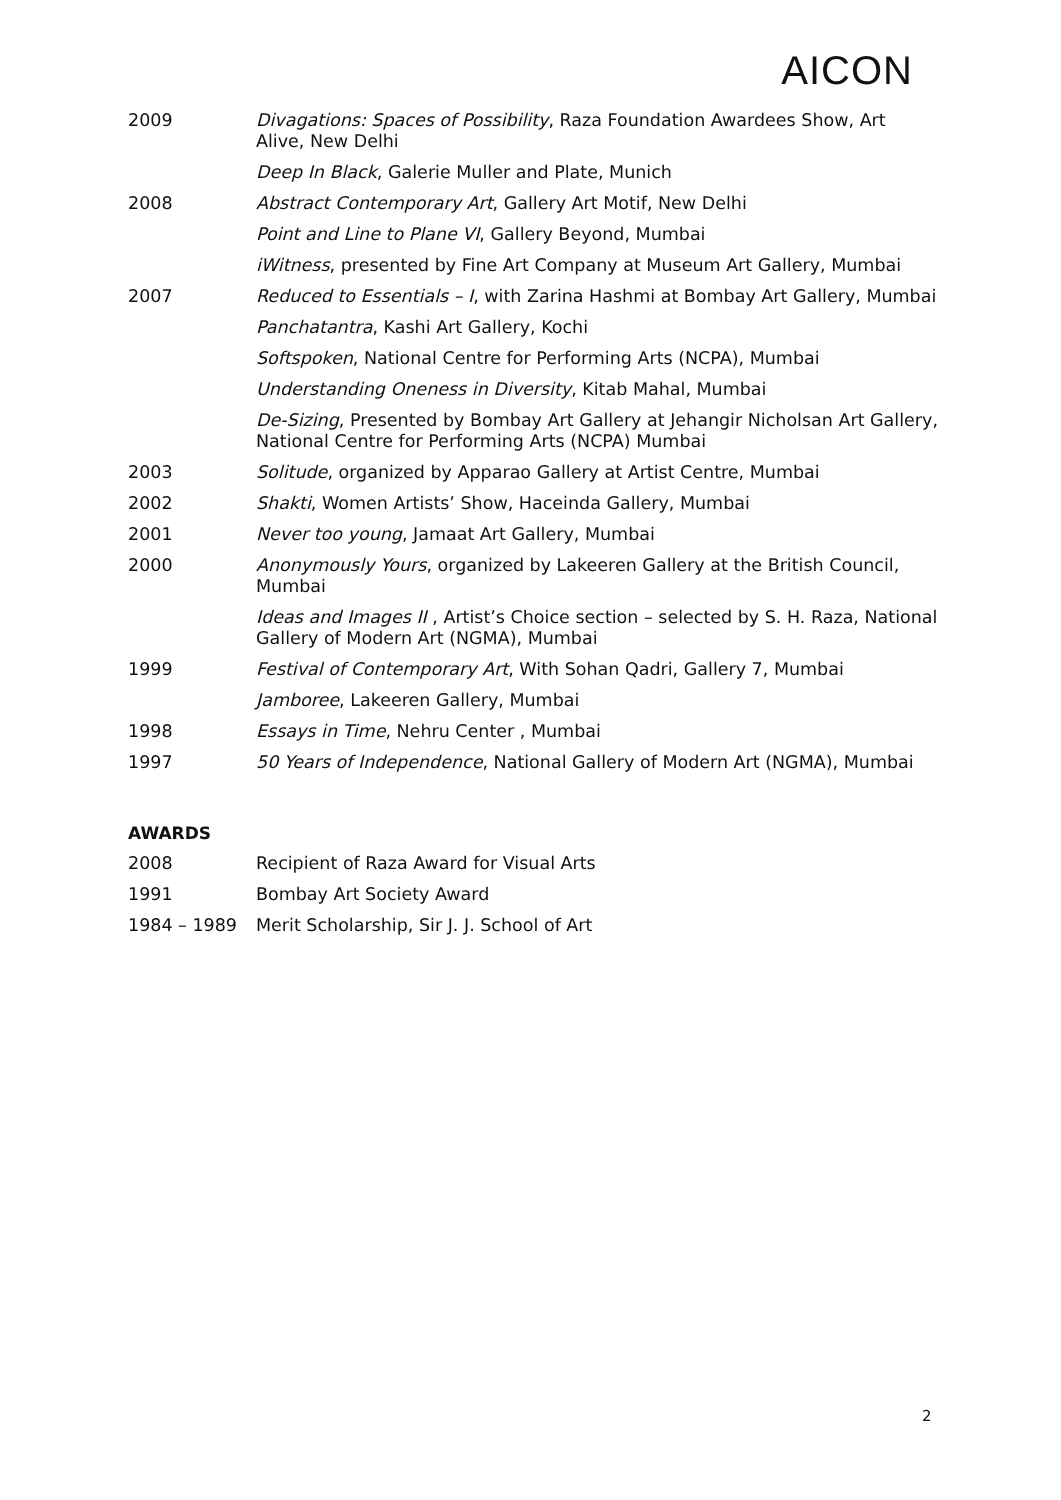AICON
| 2009 | Divagations: Spaces of Possibility , Raza Foundation Awardees Show, Art Alive, New Delhi |
| | Deep In Black , Galerie Muller and Plate, Munich |
| 2008 | Abstract Contemporary Art , Gallery Art Motif, New Delhi |
| | Point and Line to Plane VI , Gallery Beyond, Mumbai |
| | iWitness , presented by Fine Art Company at Museum Art Gallery, Mumbai |
| 2007 | Reduced to Essentials – I , with Zarina Hashmi at Bombay Art Gallery, Mumbai |
| | Panchatantra , Kashi Art Gallery, Kochi |
| | Softspoken , National Centre for Performing Arts (NCPA), Mumbai |
| | Understanding Oneness in Diversity , Kitab Mahal, Mumbai |
| | De-Sizing , Presented by Bombay Art Gallery at Jehangir Nicholsan Art Gallery, National Centre for Performing Arts (NCPA) Mumbai |
| 2003 | Solitude , organized by Apparao Gallery at Artist Centre, Mumbai |
| 2002 | Shakti , Women Artists’ Show, Haceinda Gallery, Mumbai |
| 2001 | Never too young , Jamaat Art Gallery, Mumbai |
| 2000 | Anonymously Yours , organized by Lakeeren Gallery at the British Council, Mumbai |
| | Ideas and Images II , Artist’s Choice section – selected by S. H. Raza, National Gallery of Modern Art (NGMA), Mumbai |
| 1999 | Festival of Contemporary Art , With Sohan Qadri, Gallery 7, Mumbai |
| | Jamboree , Lakeeren Gallery, Mumbai |
| 1998 | Essays in Time , Nehru Center , Mumbai |
| 1997 | 50 Years of Independence , National Gallery of Modern Art (NGMA), Mumbai |
AWARDS
| 2008 | Recipient of Raza Award for Visual Arts |
| 1991 | Bombay Art Society Award |
| 1984 – 1989 | Merit Scholarship, Sir J. J. School of Art |
2